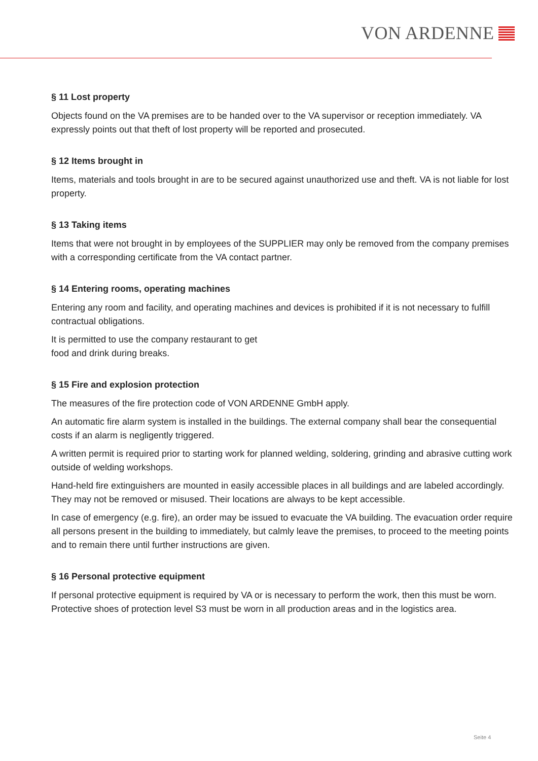VON ARDENNE
§ 11 Lost property
Objects found on the VA premises are to be handed over to the VA supervisor or reception immediately. VA expressly points out that theft of lost property will be reported and prosecuted.
§ 12 Items brought in
Items, materials and tools brought in are to be secured against unauthorized use and theft. VA is not liable for lost property.
§ 13 Taking items
Items that were not brought in by employees of the SUPPLIER may only be removed from the company premises with a corresponding certificate from the VA contact partner.
§ 14 Entering rooms, operating machines
Entering any room and facility, and operating machines and devices is prohibited if it is not necessary to fulfill contractual obligations.
It is permitted to use the company restaurant to get
food and drink during breaks.
§ 15 Fire and explosion protection
The measures of the fire protection code of VON ARDENNE GmbH apply.
An automatic fire alarm system is installed in the buildings. The external company shall bear the consequential costs if an alarm is negligently triggered.
A written permit is required prior to starting work for planned welding, soldering, grinding and abrasive cutting work outside of welding workshops.
Hand-held fire extinguishers are mounted in easily accessible places in all buildings and are labeled accordingly. They may not be removed or misused. Their locations are always to be kept accessible.
In case of emergency (e.g. fire), an order may be issued to evacuate the VA building. The evacuation order require all persons present in the building to immediately, but calmly leave the premises, to proceed to the meeting points and to remain there until further instructions are given.
§ 16 Personal protective equipment
If personal protective equipment is required by VA or is necessary to perform the work, then this must be worn. Protective shoes of protection level S3 must be worn in all production areas and in the logistics area.
Seite 4